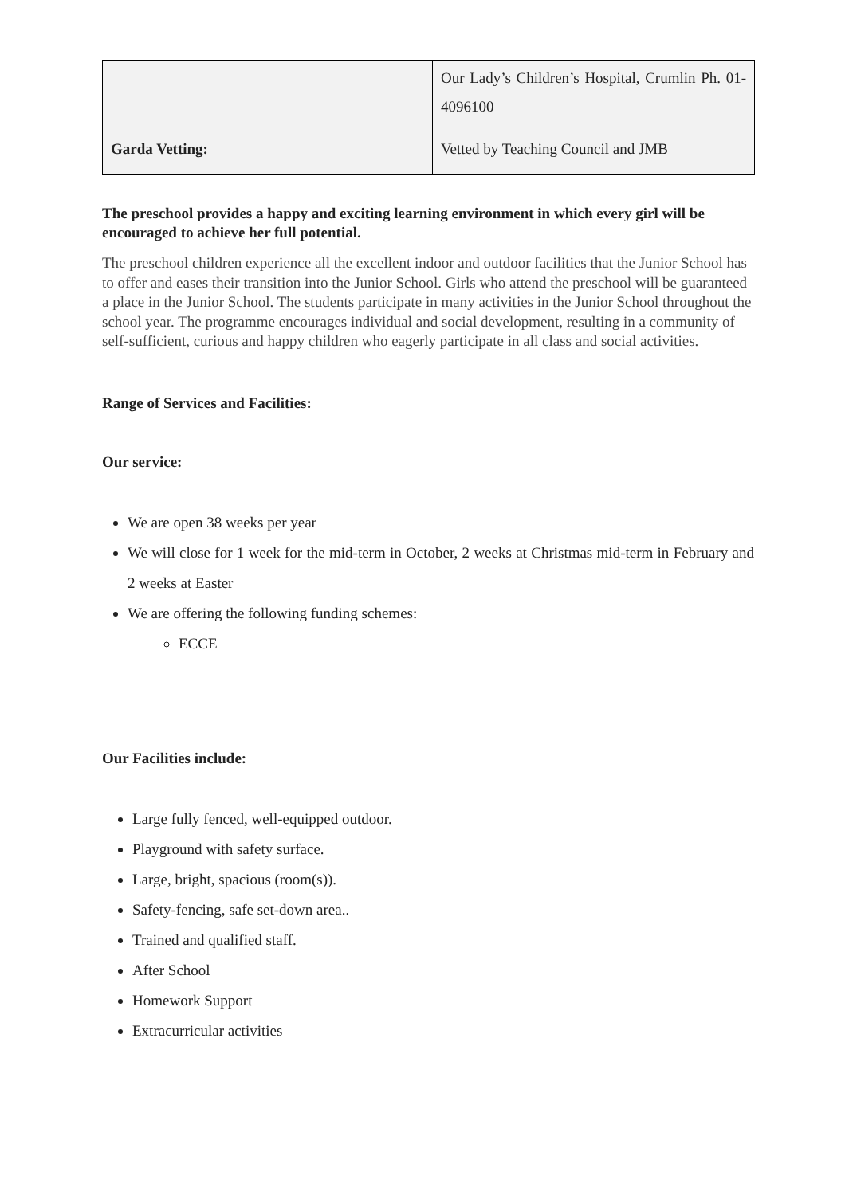| | Our Lady’s Children’s Hospital, Crumlin Ph. 01-4096100 |
| Garda Vetting: | Vetted by Teaching Council and JMB |
The preschool provides a happy and exciting learning environment in which every girl will be encouraged to achieve her full potential.
The preschool children experience all the excellent indoor and outdoor facilities that the Junior School has to offer and eases their transition into the Junior School. Girls who attend the preschool will be guaranteed a place in the Junior School. The students participate in many activities in the Junior School throughout the school year. The programme encourages individual and social development, resulting in a community of self-sufficient, curious and happy children who eagerly participate in all class and social activities.
Range of Services and Facilities:
Our service:
We are open 38 weeks per year
We will close for 1 week for the mid-term in October, 2 weeks at Christmas mid-term in February and 2 weeks at Easter
We are offering the following funding schemes:
ECCE
Our Facilities include:
Large fully fenced, well-equipped outdoor.
Playground with safety surface.
Large, bright, spacious (room(s)).
Safety-fencing, safe set-down area..
Trained and qualified staff.
After School
Homework Support
Extracurricular activities